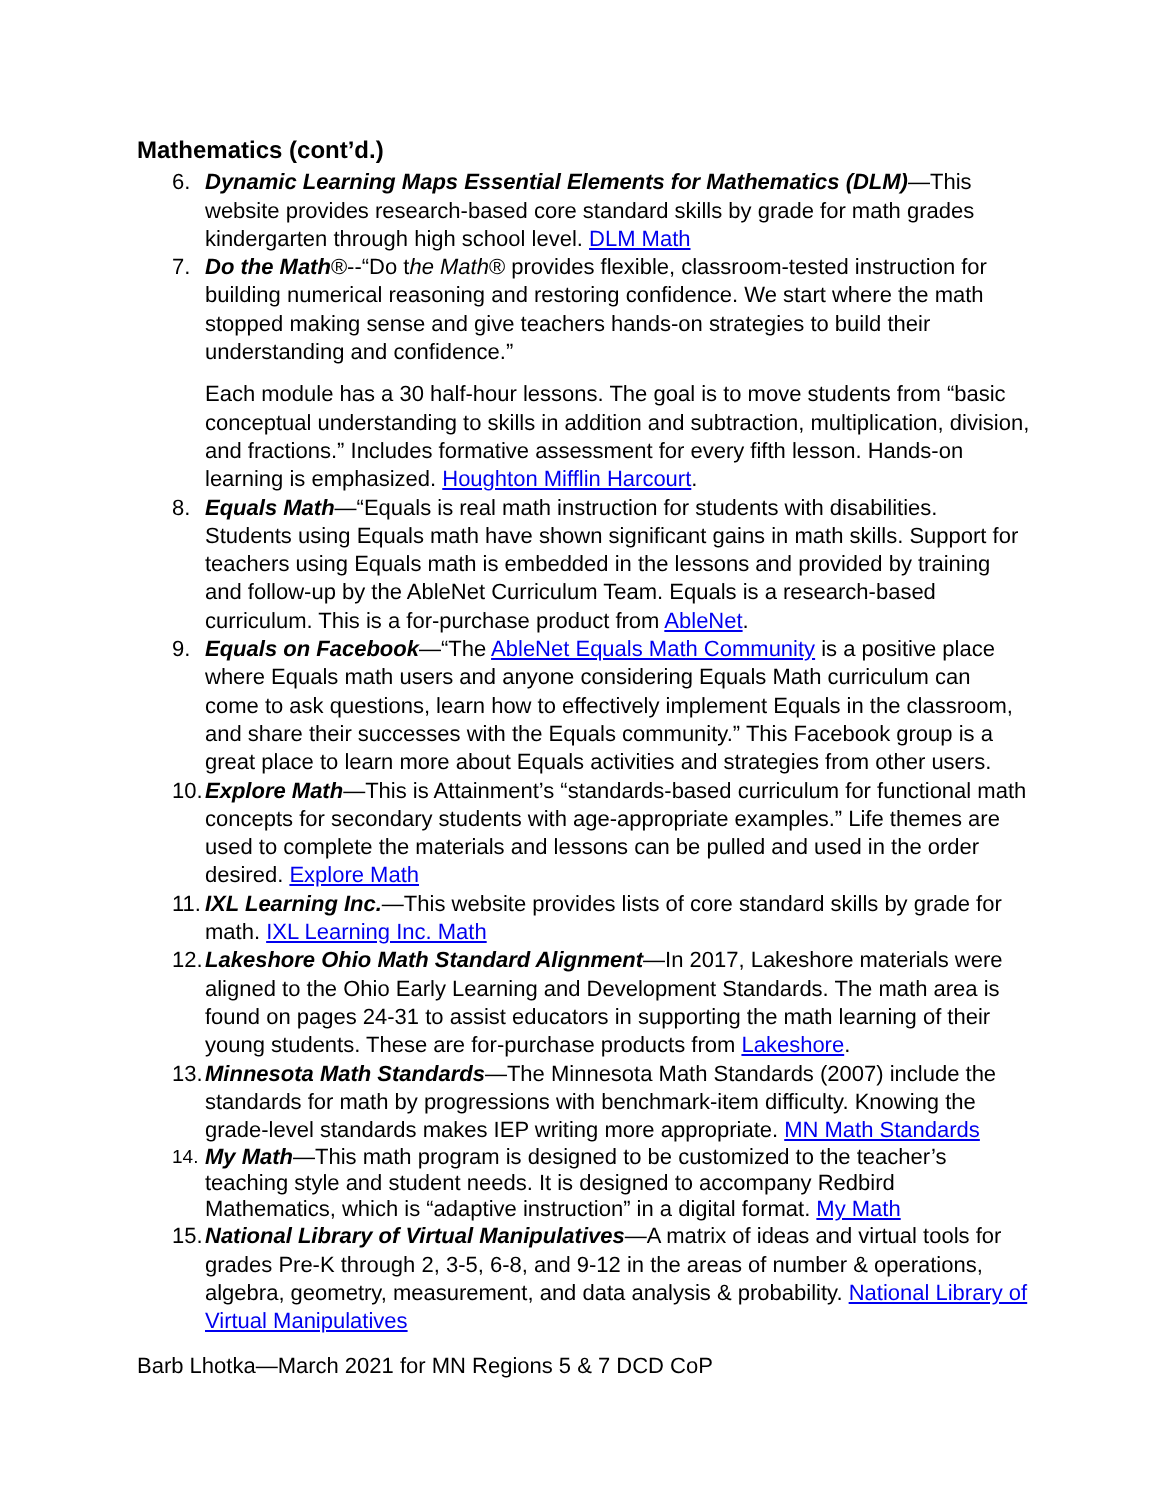Mathematics (cont’d.)
6. Dynamic Learning Maps Essential Elements for Mathematics (DLM)—This website provides research-based core standard skills by grade for math grades kindergarten through high school level. DLM Math
7. Do the Math®--“Do the Math® provides flexible, classroom-tested instruction for building numerical reasoning and restoring confidence. We start where the math stopped making sense and give teachers hands-on strategies to build their understanding and confidence.”
Each module has a 30 half-hour lessons. The goal is to move students from “basic conceptual understanding to skills in addition and subtraction, multiplication, division, and fractions.” Includes formative assessment for every fifth lesson. Hands-on learning is emphasized. Houghton Mifflin Harcourt.
8. Equals Math—“Equals is real math instruction for students with disabilities. Students using Equals math have shown significant gains in math skills. Support for teachers using Equals math is embedded in the lessons and provided by training and follow-up by the AbleNet Curriculum Team. Equals is a research-based curriculum. This is a for-purchase product from AbleNet.
9. Equals on Facebook—“The AbleNet Equals Math Community is a positive place where Equals math users and anyone considering Equals Math curriculum can come to ask questions, learn how to effectively implement Equals in the classroom, and share their successes with the Equals community.” This Facebook group is a great place to learn more about Equals activities and strategies from other users.
10. Explore Math—This is Attainment’s “standards-based curriculum for functional math concepts for secondary students with age-appropriate examples.” Life themes are used to complete the materials and lessons can be pulled and used in the order desired. Explore Math
11. IXL Learning Inc.—This website provides lists of core standard skills by grade for math. IXL Learning Inc. Math
12. Lakeshore Ohio Math Standard Alignment—In 2017, Lakeshore materials were aligned to the Ohio Early Learning and Development Standards. The math area is found on pages 24-31 to assist educators in supporting the math learning of their young students. These are for-purchase products from Lakeshore.
13. Minnesota Math Standards—The Minnesota Math Standards (2007) include the standards for math by progressions with benchmark-item difficulty. Knowing the grade-level standards makes IEP writing more appropriate. MN Math Standards
14.
My Math—This math program is designed to be customized to the teacher’s teaching style and student needs. It is designed to accompany Redbird Mathematics, which is “adaptive instruction” in a digital format. My Math
15. National Library of Virtual Manipulatives—A matrix of ideas and virtual tools for grades Pre-K through 2, 3-5, 6-8, and 9-12 in the areas of number & operations, algebra, geometry, measurement, and data analysis & probability. National Library of Virtual Manipulatives
Barb Lhotka—March 2021 for MN Regions 5 & 7 DCD CoP